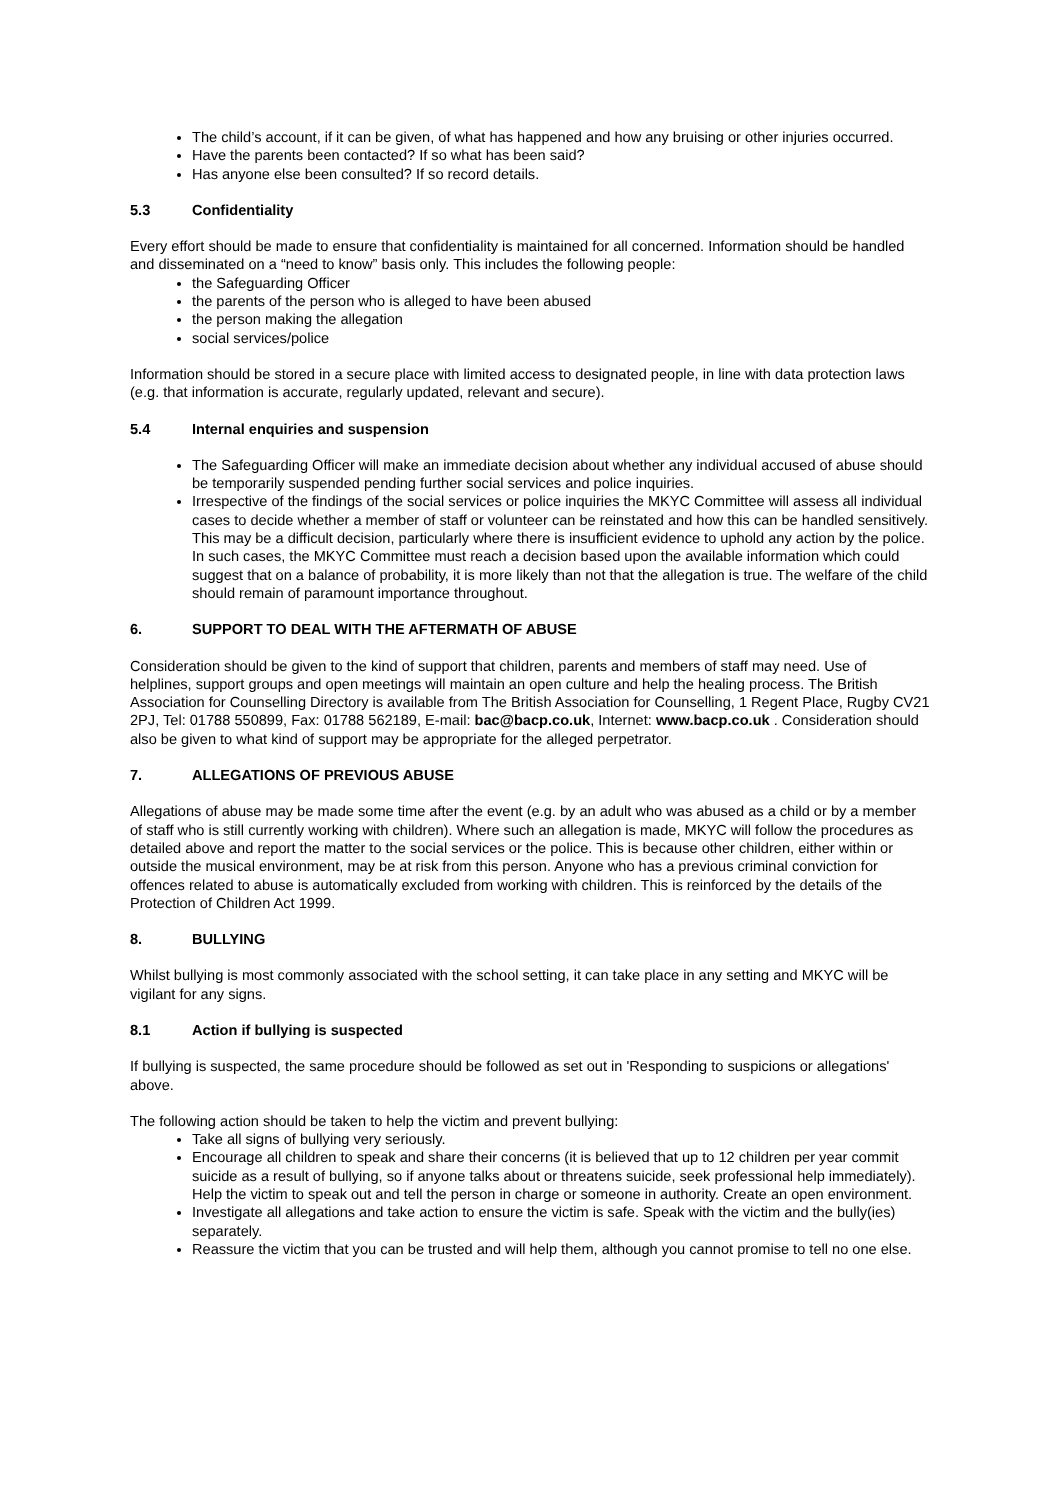The child’s account, if it can be given, of what has happened and how any bruising or other injuries occurred.
Have the parents been contacted? If so what has been said?
Has anyone else been consulted? If so record details.
5.3 Confidentiality
Every effort should be made to ensure that confidentiality is maintained for all concerned. Information should be handled and disseminated on a “need to know” basis only. This includes the following people:
the Safeguarding Officer
the parents of the person who is alleged to have been abused
the person making the allegation
social services/police
Information should be stored in a secure place with limited access to designated people, in line with data protection laws (e.g. that information is accurate, regularly updated, relevant and secure).
5.4 Internal enquiries and suspension
The Safeguarding Officer will make an immediate decision about whether any individual accused of abuse should be temporarily suspended pending further social services and police inquiries.
Irrespective of the findings of the social services or police inquiries the MKYC Committee will assess all individual cases to decide whether a member of staff or volunteer can be reinstated and how this can be handled sensitively. This may be a difficult decision, particularly where there is insufficient evidence to uphold any action by the police. In such cases, the MKYC Committee must reach a decision based upon the available information which could suggest that on a balance of probability, it is more likely than not that the allegation is true. The welfare of the child should remain of paramount importance throughout.
6. SUPPORT TO DEAL WITH THE AFTERMATH OF ABUSE
Consideration should be given to the kind of support that children, parents and members of staff may need. Use of helplines, support groups and open meetings will maintain an open culture and help the healing process. The British Association for Counselling Directory is available from The British Association for Counselling, 1 Regent Place, Rugby CV21 2PJ, Tel: 01788 550899, Fax: 01788 562189, E-mail: bac@bacp.co.uk, Internet: www.bacp.co.uk . Consideration should also be given to what kind of support may be appropriate for the alleged perpetrator.
7. ALLEGATIONS OF PREVIOUS ABUSE
Allegations of abuse may be made some time after the event (e.g. by an adult who was abused as a child or by a member of staff who is still currently working with children). Where such an allegation is made, MKYC will follow the procedures as detailed above and report the matter to the social services or the police. This is because other children, either within or outside the musical environment, may be at risk from this person. Anyone who has a previous criminal conviction for offences related to abuse is automatically excluded from working with children. This is reinforced by the details of the Protection of Children Act 1999.
8. BULLYING
Whilst bullying is most commonly associated with the school setting, it can take place in any setting and MKYC will be vigilant for any signs.
8.1 Action if bullying is suspected
If bullying is suspected, the same procedure should be followed as set out in 'Responding to suspicions or allegations' above.
The following action should be taken to help the victim and prevent bullying:
Take all signs of bullying very seriously.
Encourage all children to speak and share their concerns (it is believed that up to 12 children per year commit suicide as a result of bullying, so if anyone talks about or threatens suicide, seek professional help immediately). Help the victim to speak out and tell the person in charge or someone in authority. Create an open environment.
Investigate all allegations and take action to ensure the victim is safe. Speak with the victim and the bully(ies) separately.
Reassure the victim that you can be trusted and will help them, although you cannot promise to tell no one else.